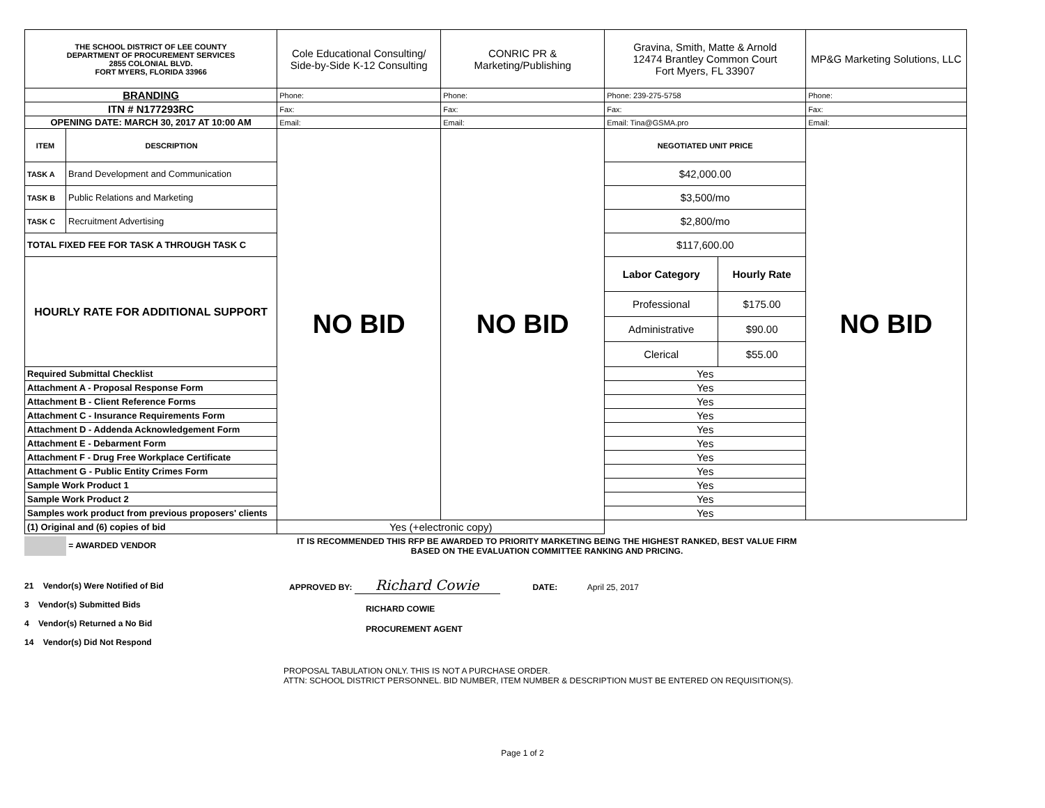| THE SCHOOL DISTRICT OF LEE COUNTY DEPARTMENT OF PROCUREMENT SERVICES 2855 COLONIAL BLVD. FORT MYERS, FLORIDA 33966 | | Cole Educational Consulting/ Side-by-Side K-12 Consulting | CONRIC PR & Marketing/Publishing | Gravina, Smith, Matte & Arnold 12474 Brantley Common Court Fort Myers, FL 33907 | | MP&G Marketing Solutions, LLC |
| BRANDING | | Phone: | Phone: | Phone: 239-275-5758 | | Phone: |
| ITN # N177293RC | | Fax: | Fax: | Fax: | | Fax: |
| OPENING DATE: MARCH 30, 2017 AT 10:00 AM | | Email: | Email: | Email: Tina@GSMA.pro | | Email: |
| ITEM | DESCRIPTION | NO BID | NO BID | NEGOTIATED UNIT PRICE | | NO BID |
| TASK A | Brand Development and Communication | | | $42,000.00 | | |
| TASK B | Public Relations and Marketing | | | $3,500/mo | | |
| TASK C | Recruitment Advertising | | | $2,800/mo | | |
| TOTAL FIXED FEE FOR TASK A THROUGH TASK C | | | | $117,600.00 | | |
| HOURLY RATE FOR ADDITIONAL SUPPORT | | | | Labor Category | Hourly Rate | |
| | | | | Professional | $175.00 | |
| | | | | Administrative | $90.00 | |
| | | | | Clerical | $55.00 | |
| Required Submittal Checklist | | | | Yes | | |
| Attachment A - Proposal Response Form | | | | Yes | | |
| Attachment B - Client Reference Forms | | | | Yes | | |
| Attachment C - Insurance Requirements Form | | | | Yes | | |
| Attachment D - Addenda Acknowledgement Form | | | | Yes | | |
| Attachment E - Debarment Form | | | | Yes | | |
| Attachment F - Drug Free Workplace Certificate | | | | Yes | | |
| Attachment G - Public Entity Crimes Form | | | | Yes | | |
| Sample Work Product 1 | | | | Yes | | |
| Sample Work Product 2 | | | | Yes | | |
| Samples work product from previous proposers' clients | | | | Yes | | |
| (1) Original and (6) copies of bid | | Yes (+electronic copy) | | | | |
= AWARDED VENDOR IT IS RECOMMENDED THIS RFP BE AWARDED TO PRIORITY MARKETING BEING THE HIGHEST RANKED, BEST VALUE FIRM BASED ON THE EVALUATION COMMITTEE RANKING AND PRICING.
21 Vendor(s) Were Notified of Bid
3 Vendor(s) Submitted Bids
4 Vendor(s) Returned a No Bid
14 Vendor(s) Did Not Respond
APPROVED BY: Richard Cowie DATE: April 25, 2017
RICHARD COWIE
PROCUREMENT AGENT
PROPOSAL TABULATION ONLY. THIS IS NOT A PURCHASE ORDER.
ATTN: SCHOOL DISTRICT PERSONNEL. BID NUMBER, ITEM NUMBER & DESCRIPTION MUST BE ENTERED ON REQUISITION(S).
Page 1 of 2